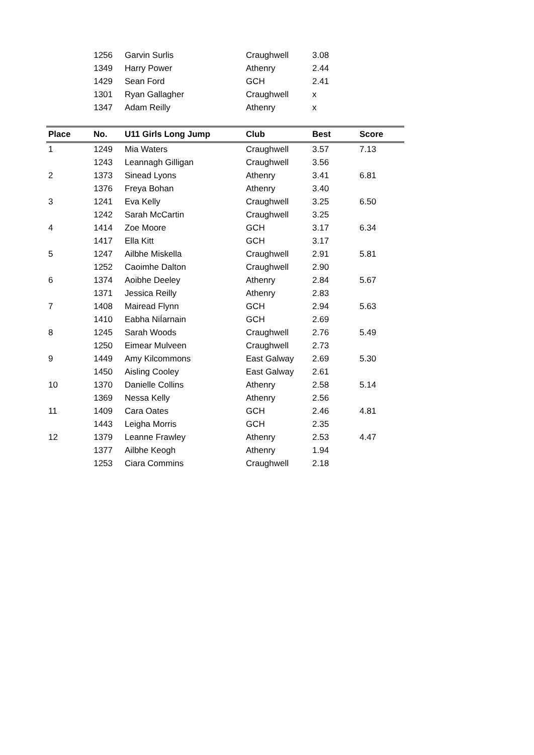| | 1256 | Garvin Surlis | Craughwell | 3.08 | |
| | 1349 | Harry Power | Athenry | 2.44 | |
| | 1429 | Sean Ford | GCH | 2.41 | |
| | 1301 | Ryan Gallagher | Craughwell | x | |
| | 1347 | Adam Reilly | Athenry | x | |
| Place | No. | U11 Girls Long Jump | Club | Best | Score |
| --- | --- | --- | --- | --- | --- |
| 1 | 1249 | Mia Waters | Craughwell | 3.57 | 7.13 |
| | 1243 | Leannagh Gilligan | Craughwell | 3.56 | |
| 2 | 1373 | Sinead Lyons | Athenry | 3.41 | 6.81 |
| | 1376 | Freya Bohan | Athenry | 3.40 | |
| 3 | 1241 | Eva Kelly | Craughwell | 3.25 | 6.50 |
| | 1242 | Sarah McCartin | Craughwell | 3.25 | |
| 4 | 1414 | Zoe Moore | GCH | 3.17 | 6.34 |
| | 1417 | Ella Kitt | GCH | 3.17 | |
| 5 | 1247 | Ailbhe Miskella | Craughwell | 2.91 | 5.81 |
| | 1252 | Caoimhe Dalton | Craughwell | 2.90 | |
| 6 | 1374 | Aoibhe Deeley | Athenry | 2.84 | 5.67 |
| | 1371 | Jessica Reilly | Athenry | 2.83 | |
| 7 | 1408 | Mairead Flynn | GCH | 2.94 | 5.63 |
| | 1410 | Eabha NiÍarnain | GCH | 2.69 | |
| 8 | 1245 | Sarah Woods | Craughwell | 2.76 | 5.49 |
| | 1250 | Eimear Mulveen | Craughwell | 2.73 | |
| 9 | 1449 | Amy Kilcommons | East Galway | 2.69 | 5.30 |
| | 1450 | Aisling Cooley | East Galway | 2.61 | |
| 10 | 1370 | Danielle Collins | Athenry | 2.58 | 5.14 |
| | 1369 | Nessa Kelly | Athenry | 2.56 | |
| 11 | 1409 | Cara Oates | GCH | 2.46 | 4.81 |
| | 1443 | Leigha Morris | GCH | 2.35 | |
| 12 | 1379 | Leanne Frawley | Athenry | 2.53 | 4.47 |
| | 1377 | Ailbhe Keogh | Athenry | 1.94 | |
| | 1253 | Ciara Commins | Craughwell | 2.18 | |